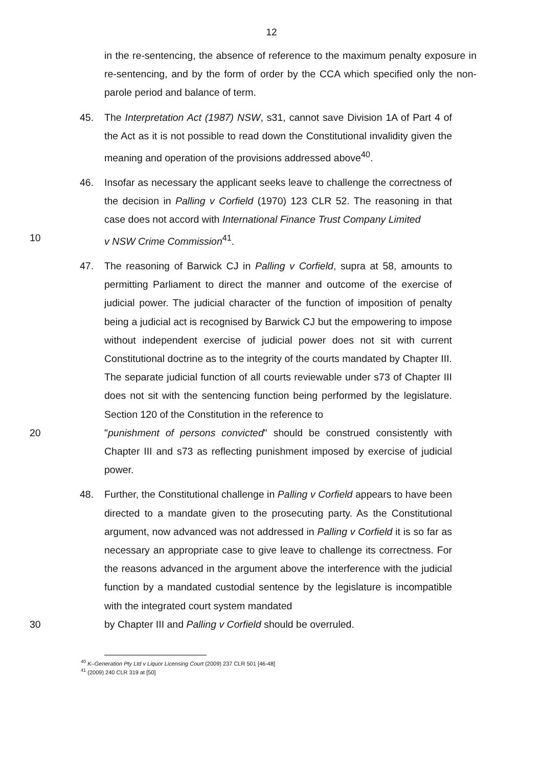12
in the re-sentencing, the absence of reference to the maximum penalty exposure in re-sentencing, and by the form of order by the CCA which specified only the non-parole period and balance of term.
45. The Interpretation Act (1987) NSW, s31, cannot save Division 1A of Part 4 of the Act as it is not possible to read down the Constitutional invalidity given the meaning and operation of the provisions addressed above<sup>40</sup>.
46. Insofar as necessary the applicant seeks leave to challenge the correctness of the decision in Palling v Corfield (1970) 123 CLR 52. The reasoning in that case does not accord with International Finance Trust Company Limited
10 v NSW Crime Commission<sup>41</sup>.
47. The reasoning of Barwick CJ in Palling v Corfield, supra at 58, amounts to permitting Parliament to direct the manner and outcome of the exercise of judicial power. The judicial character of the function of imposition of penalty being a judicial act is recognised by Barwick CJ but the empowering to impose without independent exercise of judicial power does not sit with current Constitutional doctrine as to the integrity of the courts mandated by Chapter III. The separate judicial function of all courts reviewable under s73 of Chapter III does not sit with the sentencing function being performed by the legislature. Section 120 of the Constitution in the reference to
20 "punishment of persons convicted" should be construed consistently with Chapter III and s73 as reflecting punishment imposed by exercise of judicial power.
48. Further, the Constitutional challenge in Palling v Corfield appears to have been directed to a mandate given to the prosecuting party. As the Constitutional argument, now advanced was not addressed in Palling v Corfield it is so far as necessary an appropriate case to give leave to challenge its correctness. For the reasons advanced in the argument above the interference with the judicial function by a mandated custodial sentence by the legislature is incompatible with the integrated court system mandated
30 by Chapter III and Palling v Corfield should be overruled.
<sup>40</sup> K–Generation Pty Ltd v Liquor Licensing Court (2009) 237 CLR 501 [46-48]
<sup>41</sup> (2009) 240 CLR 319 at [50]